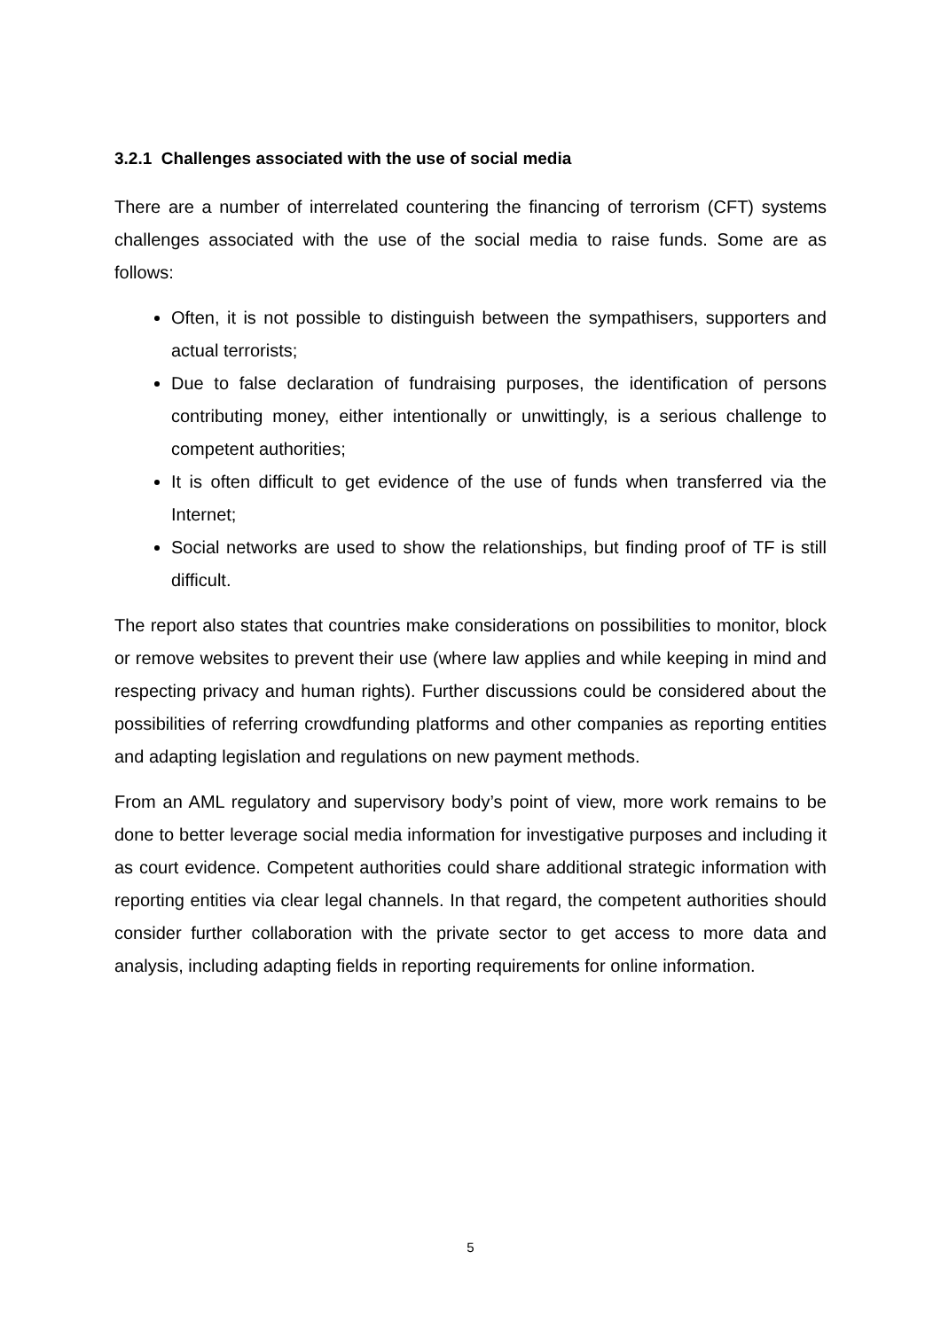3.2.1 Challenges associated with the use of social media
There are a number of interrelated countering the financing of terrorism (CFT) systems challenges associated with the use of the social media to raise funds. Some are as follows:
Often, it is not possible to distinguish between the sympathisers, supporters and actual terrorists;
Due to false declaration of fundraising purposes, the identification of persons contributing money, either intentionally or unwittingly, is a serious challenge to competent authorities;
It is often difficult to get evidence of the use of funds when transferred via the Internet;
Social networks are used to show the relationships, but finding proof of TF is still difficult.
The report also states that countries make considerations on possibilities to monitor, block or remove websites to prevent their use (where law applies and while keeping in mind and respecting privacy and human rights). Further discussions could be considered about the possibilities of referring crowdfunding platforms and other companies as reporting entities and adapting legislation and regulations on new payment methods.
From an AML regulatory and supervisory body’s point of view, more work remains to be done to better leverage social media information for investigative purposes and including it as court evidence. Competent authorities could share additional strategic information with reporting entities via clear legal channels. In that regard, the competent authorities should consider further collaboration with the private sector to get access to more data and analysis, including adapting fields in reporting requirements for online information.
5